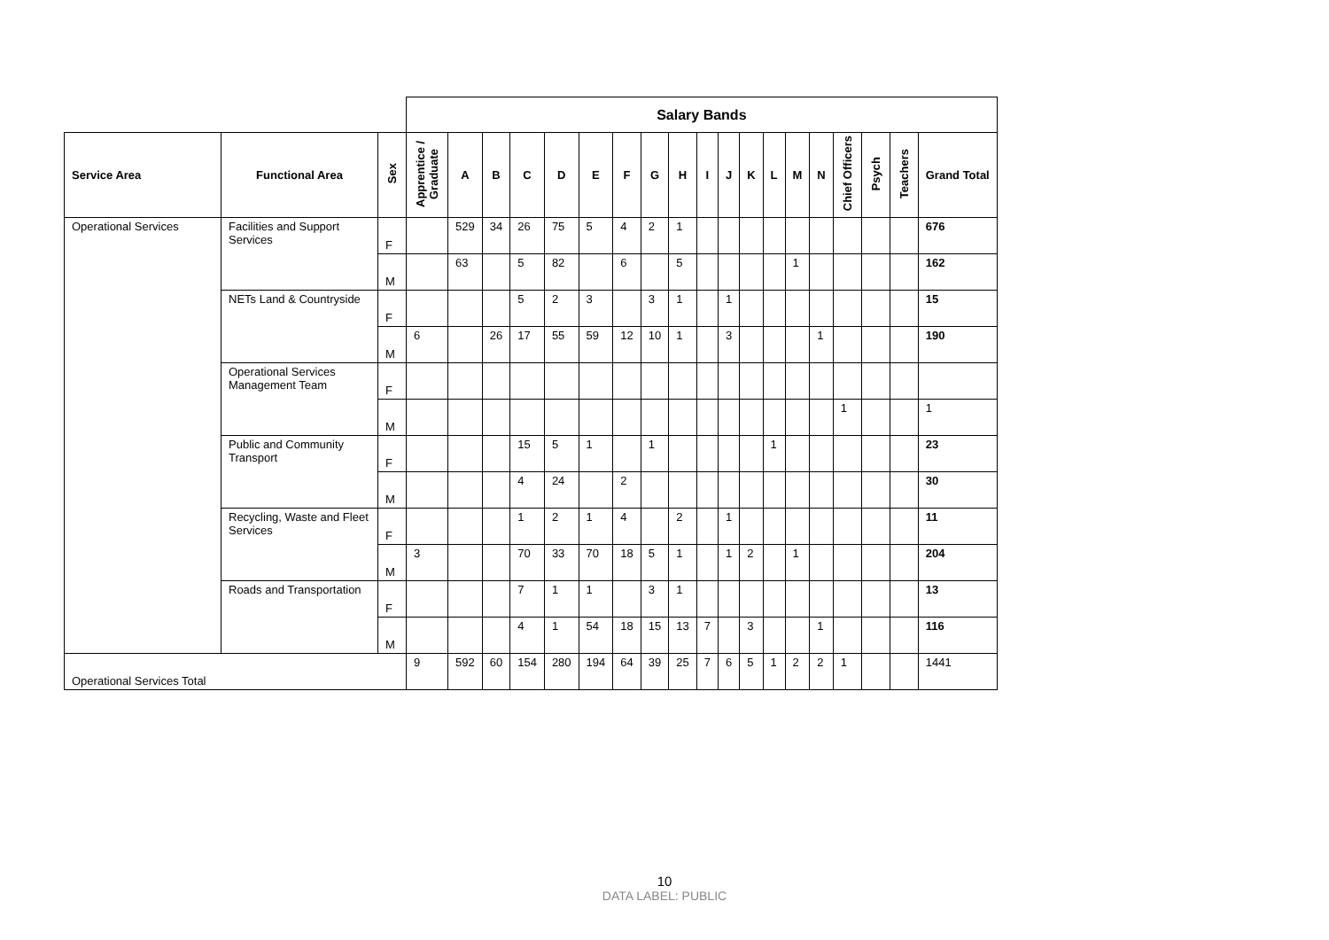| | | | Salary Bands | | | | | | | | | | | | | | | | | | | |
| Service Area | Functional Area | Sex | Apprentice / Graduate | A | B | C | D | E | F | G | H | I | J | K | L | M | N | Chief Officers | Psych | Teachers | Grand Total | |
| Operational Services | Facilities and Support Services | F | | 529 | 34 | 26 | 75 | 5 | 4 | 2 | 1 | | | | | | | | | | 676 | |
| | | M | | 63 | | 5 | 82 | | 6 | | 5 | | | | | 1 | | | | | 162 | |
| | NETs Land & Countryside | F | | | | 5 | 2 | 3 | | 3 | 1 | | 1 | | | | | | | | 15 | |
| | | M | 6 | | 26 | 17 | 55 | 59 | 12 | 10 | 1 | | 3 | | | | 1 | | | | 190 | |
| | Operational Services Management Team | F | | | | | | | | | | | | | | | | | | | | |
| | | M | | | | | | | | | | | | | | | | 1 | | | 1 | |
| | Public and Community Transport | F | | | | 15 | 5 | 1 | | 1 | | | | | 1 | | | | | | 23 | |
| | | M | | | | 4 | 24 | | 2 | | | | | | | | | | | | 30 | |
| | Recycling, Waste and Fleet Services | F | | | | 1 | 2 | 1 | 4 | | 2 | | 1 | | | | | | | | 11 | |
| | | M | 3 | | | 70 | 33 | 70 | 18 | 5 | 1 | | 1 | 2 | | 1 | | | | | 204 | |
| | Roads and Transportation | F | | | | 7 | 1 | 1 | | 3 | 1 | | | | | | | | | | 13 | |
| | | M | | | | 4 | 1 | 54 | 18 | 15 | 13 | 7 | | 3 | | | 1 | | | | 116 | |
| Operational Services Total | | | 9 | 592 | 60 | 154 | 280 | 194 | 64 | 39 | 25 | 7 | 6 | 5 | 1 | 2 | 2 | 1 | | | 1441 | |
10
DATA LABEL: PUBLIC